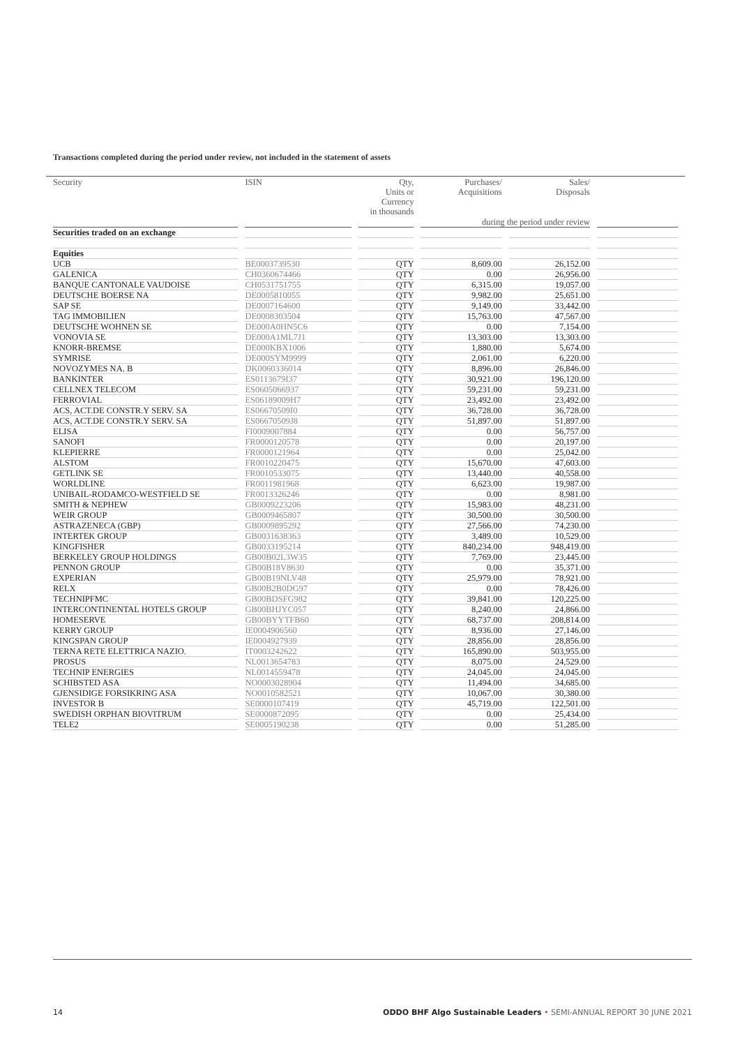Transactions completed during the period under review, not included in the statement of assets
| Security | ISIN | Qty, Units or Currency in thousands | Purchases/ Acquisitions | Sales/ Disposals | |
| --- | --- | --- | --- | --- | --- |
| | | | during the period under review | | |
| Securities traded on an exchange | | | | | |
| Equities | | | | | |
| UCB | BE0003739530 | QTY | 8,609.00 | 26,152.00 | |
| GALENICA | CH0360674466 | QTY | 0.00 | 26,956.00 | |
| BANQUE CANTONALE VAUDOISE | CH0531751755 | QTY | 6,315.00 | 19,057.00 | |
| DEUTSCHE BOERSE NA | DE0005810055 | QTY | 9,982.00 | 25,651.00 | |
| SAP SE | DE0007164600 | QTY | 9,149.00 | 33,442.00 | |
| TAG IMMOBILIEN | DE0008303504 | QTY | 15,763.00 | 47,567.00 | |
| DEUTSCHE WOHNEN SE | DE000A0HN5C6 | QTY | 0.00 | 7,154.00 | |
| VONOVIA SE | DE000A1ML7J1 | QTY | 13,303.00 | 13,303.00 | |
| KNORR-BREMSE | DE000KBX1006 | QTY | 1,880.00 | 5,674.00 | |
| SYMRISE | DE000SYM9999 | QTY | 2,061.00 | 6,220.00 | |
| NOVOZYMES NA. B | DK0060336014 | QTY | 8,896.00 | 26,846.00 | |
| BANKINTER | ES0113679I37 | QTY | 30,921.00 | 196,120.00 | |
| CELLNEX TELECOM | ES0605066937 | QTY | 59,231.00 | 59,231.00 | |
| FERROVIAL | ES06189009H7 | QTY | 23,492.00 | 23,492.00 | |
| ACS, ACT.DE CONSTR.Y SERV. SA | ES06670509I0 | QTY | 36,728.00 | 36,728.00 | |
| ACS, ACT.DE CONSTR.Y SERV. SA | ES06670509J8 | QTY | 51,897.00 | 51,897.00 | |
| ELISA | FI0009007884 | QTY | 0.00 | 56,757.00 | |
| SANOFI | FR0000120578 | QTY | 0.00 | 20,197.00 | |
| KLEPIERRE | FR0000121964 | QTY | 0.00 | 25,042.00 | |
| ALSTOM | FR0010220475 | QTY | 15,670.00 | 47,603.00 | |
| GETLINK SE | FR0010533075 | QTY | 13,440.00 | 40,558.00 | |
| WORLDLINE | FR0011981968 | QTY | 6,623.00 | 19,987.00 | |
| UNIBAIL-RODAMCO-WESTFIELD SE | FR0013326246 | QTY | 0.00 | 8,981.00 | |
| SMITH & NEPHEW | GB0009223206 | QTY | 15,983.00 | 48,231.00 | |
| WEIR GROUP | GB0009465807 | QTY | 30,500.00 | 30,500.00 | |
| ASTRAZENECA (GBP) | GB0009895292 | QTY | 27,566.00 | 74,230.00 | |
| INTERTEK GROUP | GB0031638363 | QTY | 3,489.00 | 10,529.00 | |
| KINGFISHER | GB0033195214 | QTY | 840,234.00 | 948,419.00 | |
| BERKELEY GROUP HOLDINGS | GB00B02L3W35 | QTY | 7,769.00 | 23,445.00 | |
| PENNON GROUP | GB00B18V8630 | QTY | 0.00 | 35,371.00 | |
| EXPERIAN | GB00B19NLV48 | QTY | 25,979.00 | 78,921.00 | |
| RELX | GB00B2B0DG97 | QTY | 0.00 | 78,426.00 | |
| TECHNIPFMC | GB00BDSFG982 | QTY | 39,841.00 | 120,225.00 | |
| INTERCONTINENTAL HOTELS GROUP | GB00BHJYC057 | QTY | 8,240.00 | 24,866.00 | |
| HOMESERVE | GB00BYYTFB60 | QTY | 68,737.00 | 208,814.00 | |
| KERRY GROUP | IE0004906560 | QTY | 8,936.00 | 27,146.00 | |
| KINGSPAN GROUP | IE0004927939 | QTY | 28,856.00 | 28,856.00 | |
| TERNA RETE ELETTRICA NAZIO. | IT0003242622 | QTY | 165,890.00 | 503,955.00 | |
| PROSUS | NL0013654783 | QTY | 8,075.00 | 24,529.00 | |
| TECHNIP ENERGIES | NL0014559478 | QTY | 24,045.00 | 24,045.00 | |
| SCHIBSTED ASA | NO0003028904 | QTY | 11,494.00 | 34,685.00 | |
| GJENSIDIGE FORSIKRING ASA | NO0010582521 | QTY | 10,067.00 | 30,380.00 | |
| INVESTOR B | SE0000107419 | QTY | 45,719.00 | 122,501.00 | |
| SWEDISH ORPHAN BIOVITRUM | SE0000872095 | QTY | 0.00 | 25,434.00 | |
| TELE2 | SE0005190238 | QTY | 0.00 | 51,285.00 | |
14 ODDO BHF Algo Sustainable Leaders • SEMI-ANNUAL REPORT 30 JUNE 2021